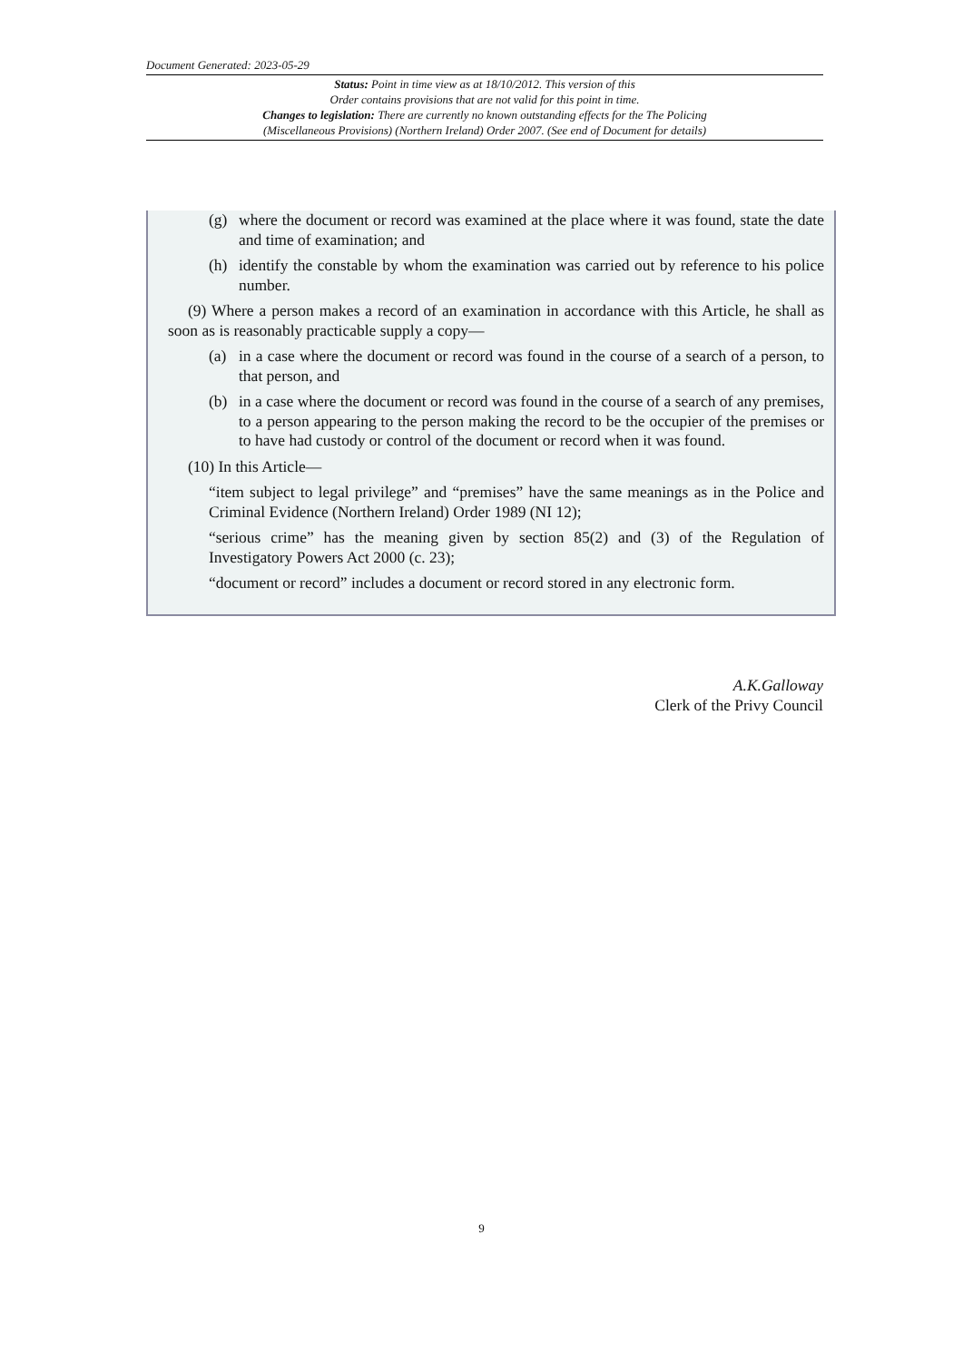Document Generated: 2023-05-29
Status: Point in time view as at 18/10/2012. This version of this
Order contains provisions that are not valid for this point in time.
Changes to legislation: There are currently no known outstanding effects for the The Policing
(Miscellaneous Provisions) (Northern Ireland) Order 2007. (See end of Document for details)
(g) where the document or record was examined at the place where it was found, state the date and time of examination; and
(h) identify the constable by whom the examination was carried out by reference to his police number.
(9) Where a person makes a record of an examination in accordance with this Article, he shall as soon as is reasonably practicable supply a copy—
(a) in a case where the document or record was found in the course of a search of a person, to that person, and
(b) in a case where the document or record was found in the course of a search of any premises, to a person appearing to the person making the record to be the occupier of the premises or to have had custody or control of the document or record when it was found.
(10) In this Article—
“item subject to legal privilege” and “premises” have the same meanings as in the Police and Criminal Evidence (Northern Ireland) Order 1989 (NI 12);
“serious crime” has the meaning given by section 85(2) and (3) of the Regulation of Investigatory Powers Act 2000 (c. 23);
“document or record” includes a document or record stored in any electronic form.
A.K.Galloway
Clerk of the Privy Council
9